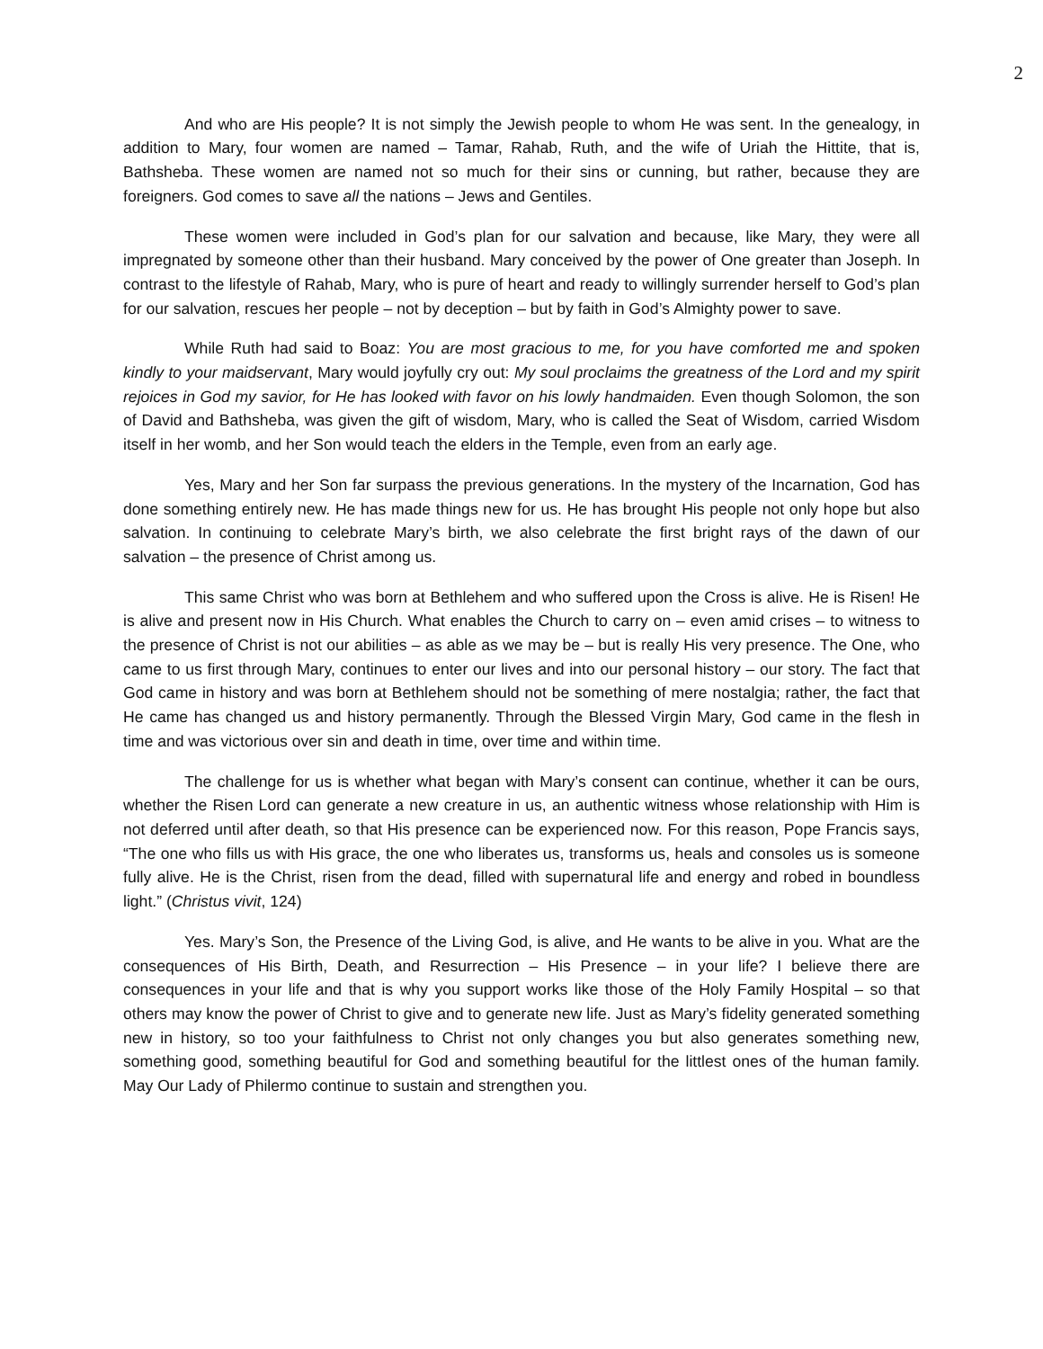2
And who are His people? It is not simply the Jewish people to whom He was sent. In the genealogy, in addition to Mary, four women are named – Tamar, Rahab, Ruth, and the wife of Uriah the Hittite, that is, Bathsheba. These women are named not so much for their sins or cunning, but rather, because they are foreigners. God comes to save all the nations – Jews and Gentiles.
These women were included in God’s plan for our salvation and because, like Mary, they were all impregnated by someone other than their husband. Mary conceived by the power of One greater than Joseph. In contrast to the lifestyle of Rahab, Mary, who is pure of heart and ready to willingly surrender herself to God’s plan for our salvation, rescues her people – not by deception – but by faith in God’s Almighty power to save.
While Ruth had said to Boaz: You are most gracious to me, for you have comforted me and spoken kindly to your maidservant, Mary would joyfully cry out: My soul proclaims the greatness of the Lord and my spirit rejoices in God my savior, for He has looked with favor on his lowly handmaiden. Even though Solomon, the son of David and Bathsheba, was given the gift of wisdom, Mary, who is called the Seat of Wisdom, carried Wisdom itself in her womb, and her Son would teach the elders in the Temple, even from an early age.
Yes, Mary and her Son far surpass the previous generations. In the mystery of the Incarnation, God has done something entirely new. He has made things new for us. He has brought His people not only hope but also salvation. In continuing to celebrate Mary’s birth, we also celebrate the first bright rays of the dawn of our salvation – the presence of Christ among us.
This same Christ who was born at Bethlehem and who suffered upon the Cross is alive. He is Risen! He is alive and present now in His Church. What enables the Church to carry on – even amid crises – to witness to the presence of Christ is not our abilities – as able as we may be – but is really His very presence. The One, who came to us first through Mary, continues to enter our lives and into our personal history – our story. The fact that God came in history and was born at Bethlehem should not be something of mere nostalgia; rather, the fact that He came has changed us and history permanently. Through the Blessed Virgin Mary, God came in the flesh in time and was victorious over sin and death in time, over time and within time.
The challenge for us is whether what began with Mary’s consent can continue, whether it can be ours, whether the Risen Lord can generate a new creature in us, an authentic witness whose relationship with Him is not deferred until after death, so that His presence can be experienced now. For this reason, Pope Francis says, “The one who fills us with His grace, the one who liberates us, transforms us, heals and consoles us is someone fully alive. He is the Christ, risen from the dead, filled with supernatural life and energy and robed in boundless light.” (Christus vivit, 124)
Yes. Mary’s Son, the Presence of the Living God, is alive, and He wants to be alive in you. What are the consequences of His Birth, Death, and Resurrection – His Presence – in your life? I believe there are consequences in your life and that is why you support works like those of the Holy Family Hospital – so that others may know the power of Christ to give and to generate new life. Just as Mary’s fidelity generated something new in history, so too your faithfulness to Christ not only changes you but also generates something new, something good, something beautiful for God and something beautiful for the littlest ones of the human family. May Our Lady of Philermo continue to sustain and strengthen you.